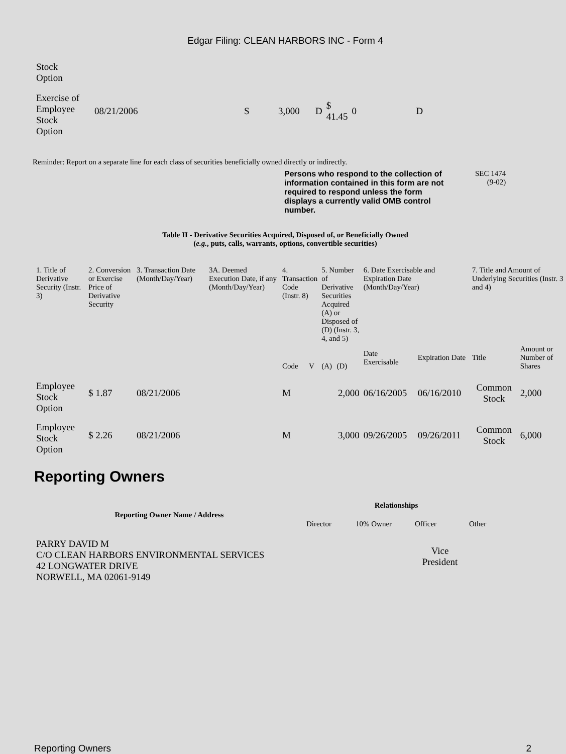Edgar Filing: CLEAN HARBORS INC - Form 4
| Stock Option | | | | | | | |
| Exercise of Employee Stock Option | 08/21/2006 | S | 3,000 | D | $ 41.45 | 0 | D |
Reminder: Report on a separate line for each class of securities beneficially owned directly or indirectly.
Persons who respond to the collection of information contained in this form are not required to respond unless the form displays a currently valid OMB control number.
SEC 1474
(9-02)
Table II - Derivative Securities Acquired, Disposed of, or Beneficially Owned
(e.g., puts, calls, warrants, options, convertible securities)
| 1. Title of Derivative Security (Instr. 3) | 2. Conversion or Exercise Price of Derivative Security | 3. Transaction Date (Month/Day/Year) | 3A. Deemed Execution Date, if any (Month/Day/Year) | 4. Transaction Code (Instr. 8) | | 5. Number of Derivative Securities Acquired (A) or Disposed of (D) (Instr. 3, 4, and 5) | | 6. Date Exercisable and Expiration Date (Month/Day/Year) | | 7. Title and Amount of Underlying Securities (Instr. 3 and 4) | |
| --- | --- | --- | --- | --- | --- | --- | --- | --- | --- | --- | --- |
| | | | | Code | V | (A) | (D) | Date Exercisable | Expiration Date | Title | Amount or Number of Shares |
| Employee Stock Option | $ 1.87 | 08/21/2006 | | M | | | 2,000 | 06/16/2005 | 06/16/2010 | Common Stock | 2,000 |
| Employee Stock Option | $ 2.26 | 08/21/2006 | | M | | | 3,000 | 09/26/2005 | 09/26/2011 | Common Stock | 6,000 |
Reporting Owners
| Reporting Owner Name / Address | Relationships | | | |
| --- | --- | --- | --- | --- |
| | Director | 10% Owner | Officer | Other |
| PARRY DAVID M C/O CLEAN HARBORS ENVIRONMENTAL SERVICES 42 LONGWATER DRIVE NORWELL, MA 02061-9149 | | | Vice President | |
Reporting Owners 2